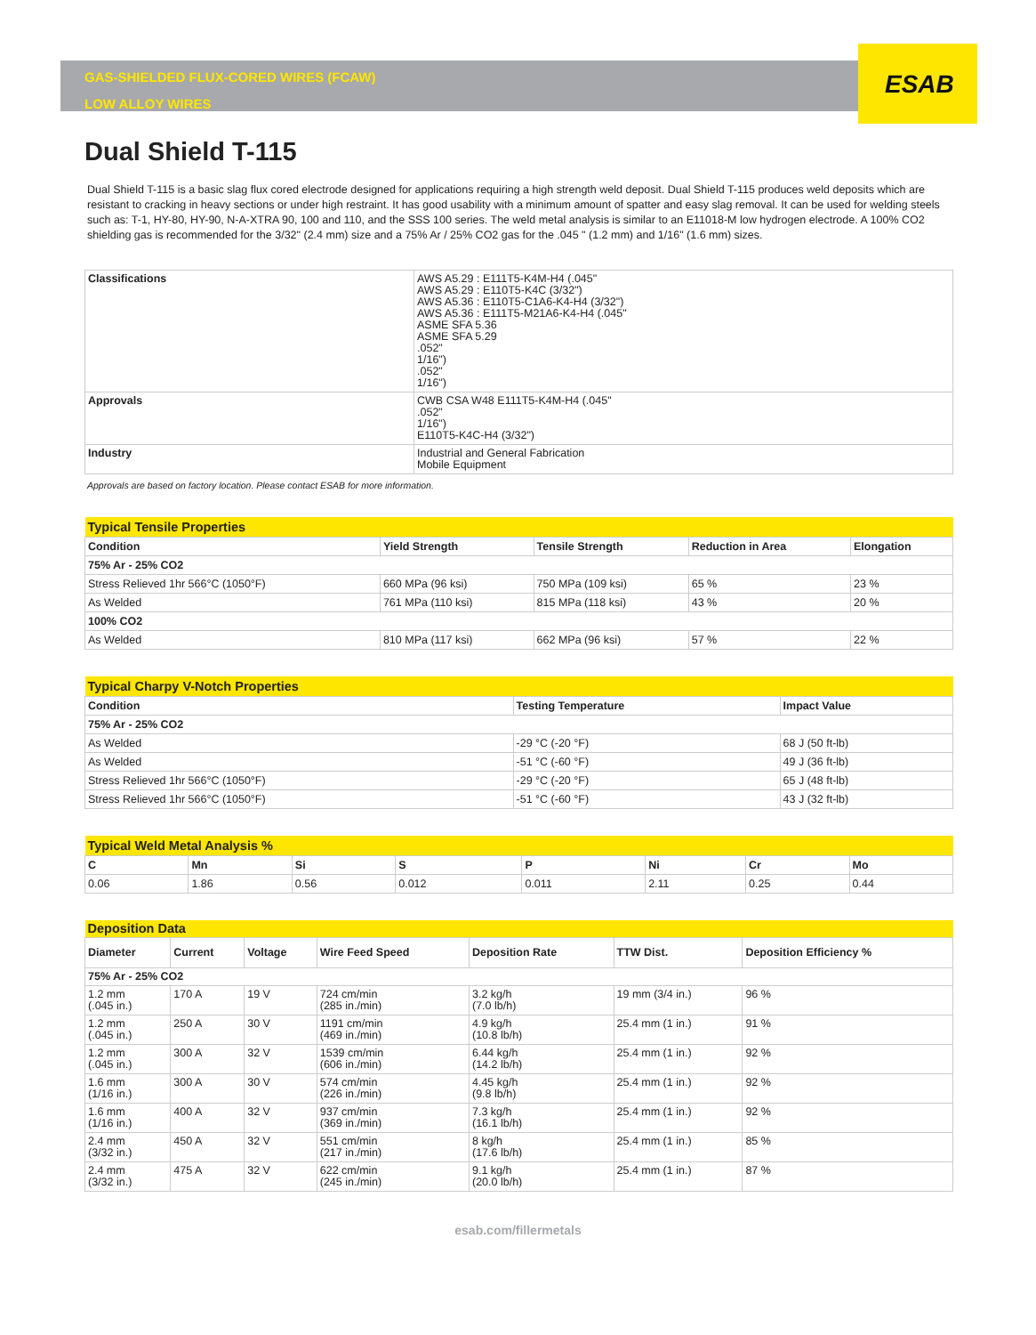ESAB
GAS-SHIELDED FLUX-CORED WIRES (FCAW)
LOW ALLOY WIRES
Dual Shield T-115
Dual Shield T-115 is a basic slag flux cored electrode designed for applications requiring a high strength weld deposit. Dual Shield T-115 produces weld deposits which are resistant to cracking in heavy sections or under high restraint. It has good usability with a minimum amount of spatter and easy slag removal. It can be used for welding steels such as: T-1, HY-80, HY-90, N-A-XTRA 90, 100 and 110, and the SSS 100 series. The weld metal analysis is similar to an E11018-M low hydrogen electrode. A 100% CO2 shielding gas is recommended for the 3/32" (2.4 mm) size and a 75% Ar / 25% CO2 gas for the .045 " (1.2 mm) and 1/16" (1.6 mm) sizes.
| Classifications | AWS A5.29 : E111T5-K4M-H4 (.045" AWS A5.29 : E110T5-K4C (3/32") AWS A5.36 : E110T5-C1A6-K4-H4 (3/32") AWS A5.36 : E111T5-M21A6-K4-H4 (.045" ASME SFA 5.36 ASME SFA 5.29 .052" 1/16") .052" 1/16") |
| Approvals | CWB CSA W48 E111T5-K4M-H4 (.045" .052" 1/16") E110T5-K4C-H4 (3/32") |
| Industry | Industrial and General Fabrication Mobile Equipment |
Approvals are based on factory location. Please contact ESAB for more information.
| Typical Tensile Properties | | | | |
| Condition | Yield Strength | Tensile Strength | Reduction in Area | Elongation |
| 75% Ar - 25% CO2 | | | | |
| Stress Relieved 1hr 566°C (1050°F) | 660 MPa (96 ksi) | 750 MPa (109 ksi) | 65 % | 23 % |
| As Welded | 761 MPa (110 ksi) | 815 MPa (118 ksi) | 43 % | 20 % |
| 100% CO2 | | | | |
| As Welded | 810 MPa (117 ksi) | 662 MPa (96 ksi) | 57 % | 22 % |
| Typical Charpy V-Notch Properties | | |
| Condition | Testing Temperature | Impact Value |
| 75% Ar - 25% CO2 | | |
| As Welded | -29 °C (-20 °F) | 68 J (50 ft-lb) |
| As Welded | -51 °C (-60 °F) | 49 J (36 ft-lb) |
| Stress Relieved 1hr 566°C (1050°F) | -29 °C (-20 °F) | 65 J (48 ft-lb) |
| Stress Relieved 1hr 566°C (1050°F) | -51 °C (-60 °F) | 43 J (32 ft-lb) |
| Typical Weld Metal Analysis % | | | | | | | |
| C | Mn | Si | S | P | Ni | Cr | Mo |
| 0.06 | 1.86 | 0.56 | 0.012 | 0.011 | 2.11 | 0.25 | 0.44 |
| Deposition Data | | | | | | |
| Diameter | Current | Voltage | Wire Feed Speed | Deposition Rate | TTW Dist. | Deposition Efficiency % |
| 75% Ar - 25% CO2 | | | | | | |
| 1.2 mm (.045 in.) | 170 A | 19 V | 724 cm/min (285 in./min) | 3.2 kg/h (7.0 lb/h) | 19 mm (3/4 in.) | 96 % |
| 1.2 mm (.045 in.) | 250 A | 30 V | 1191 cm/min (469 in./min) | 4.9 kg/h (10.8 lb/h) | 25.4 mm (1 in.) | 91 % |
| 1.2 mm (.045 in.) | 300 A | 32 V | 1539 cm/min (606 in./min) | 6.44 kg/h (14.2 lb/h) | 25.4 mm (1 in.) | 92 % |
| 1.6 mm (1/16 in.) | 300 A | 30 V | 574 cm/min (226 in./min) | 4.45 kg/h (9.8 lb/h) | 25.4 mm (1 in.) | 92 % |
| 1.6 mm (1/16 in.) | 400 A | 32 V | 937 cm/min (369 in./min) | 7.3 kg/h (16.1 lb/h) | 25.4 mm (1 in.) | 92 % |
| 2.4 mm (3/32 in.) | 450 A | 32 V | 551 cm/min (217 in./min) | 8 kg/h (17.6 lb/h) | 25.4 mm (1 in.) | 85 % |
| 2.4 mm (3/32 in.) | 475 A | 32 V | 622 cm/min (245 in./min) | 9.1 kg/h (20.0 lb/h) | 25.4 mm (1 in.) | 87 % |
esab.com/fillermetals